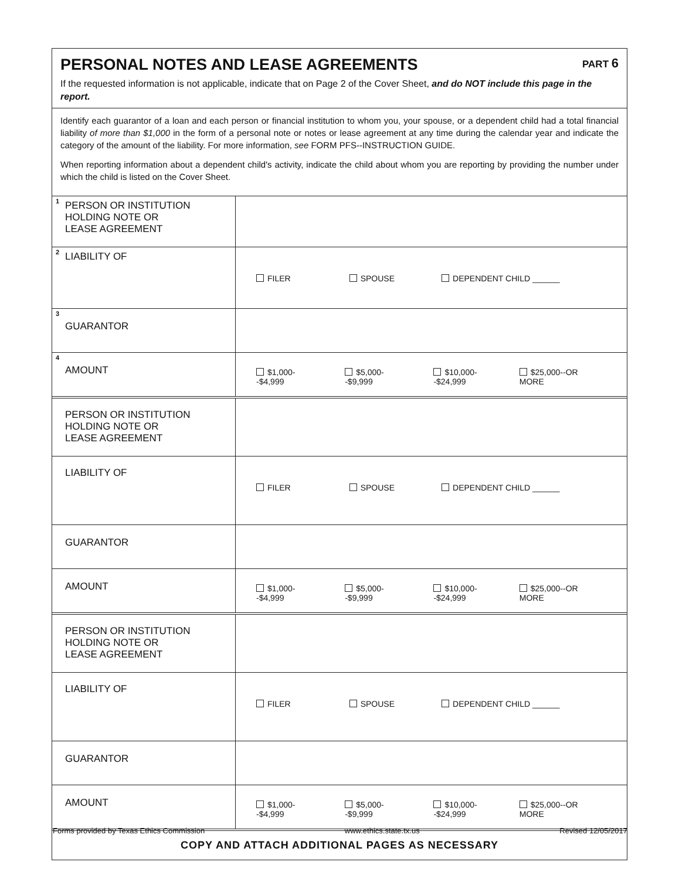PERSONAL NOTES AND LEASE AGREEMENTS PART 6
If the requested information is not applicable, indicate that on Page 2 of the Cover Sheet, and do NOT include this page in the report.
Identify each guarantor of a loan and each person or financial institution to whom you, your spouse, or a dependent child had a total financial liability of more than $1,000 in the form of a personal note or notes or lease agreement at any time during the calendar year and indicate the category of the amount of the liability. For more information, see FORM PFS--INSTRUCTION GUIDE.
When reporting information about a dependent child's activity, indicate the child about whom you are reporting by providing the number under which the child is listed on the Cover Sheet.
| <sup>1</sup> PERSON OR INSTITUTION HOLDING NOTE OR LEASE AGREEMENT | |
| <sup>2</sup> LIABILITY OF | FILER SPOUSE DEPENDENT CHILD ______ |
| <sup>3</sup> GUARANTOR | |
| <sup>4</sup> AMOUNT | $1,000--$4,999 $5,000--$9,999 $10,000--$24,999 $25,000--OR MORE |
| PERSON OR INSTITUTION HOLDING NOTE OR LEASE AGREEMENT | |
| LIABILITY OF | FILER SPOUSE DEPENDENT CHILD ______ |
| GUARANTOR | |
| AMOUNT | $1,000--$4,999 $5,000--$9,999 $10,000--$24,999 $25,000--OR MORE |
| PERSON OR INSTITUTION HOLDING NOTE OR LEASE AGREEMENT | |
| LIABILITY OF | FILER SPOUSE DEPENDENT CHILD ______ |
| GUARANTOR | |
| AMOUNT | $1,000--$4,999 $5,000--$9,999 $10,000--$24,999 $25,000--OR MORE |
COPY AND ATTACH ADDITIONAL PAGES AS NECESSARY
Forms provided by Texas Ethics Commission www.ethics.state.tx.us Revised 12/05/2017